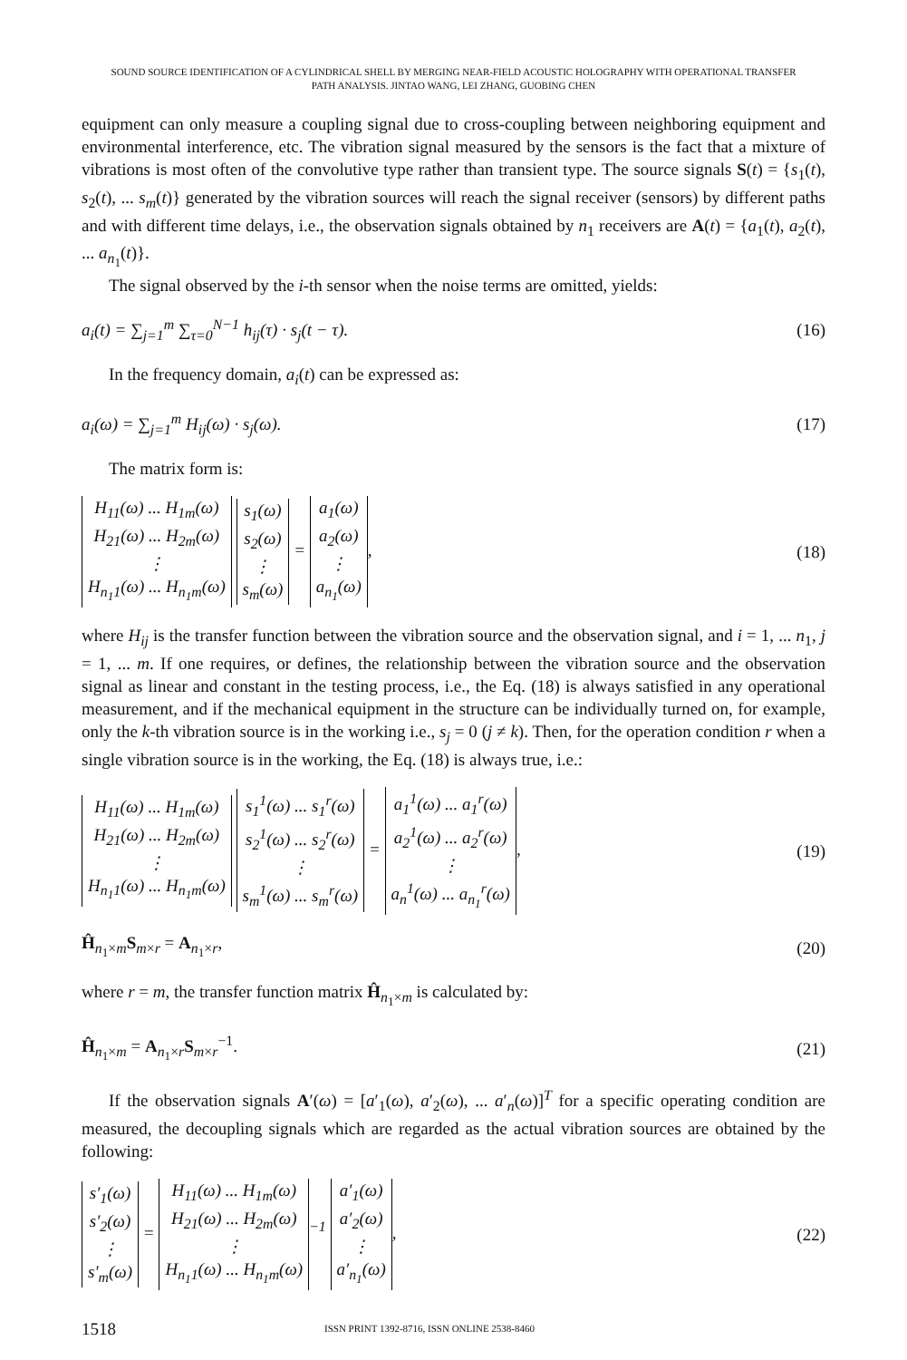SOUND SOURCE IDENTIFICATION OF A CYLINDRICAL SHELL BY MERGING NEAR-FIELD ACOUSTIC HOLOGRAPHY WITH OPERATIONAL TRANSFER
PATH ANALYSIS. JINTAO WANG, LEI ZHANG, GUOBING CHEN
equipment can only measure a coupling signal due to cross-coupling between neighboring equipment and environmental interference, etc. The vibration signal measured by the sensors is the fact that a mixture of vibrations is most often of the convolutive type rather than transient type. The source signals S(t) = {s<sub>1</sub>(t), s<sub>2</sub>(t), ... s<sub>m</sub>(t)} generated by the vibration sources will reach the signal receiver (sensors) by different paths and with different time delays, i.e., the observation signals obtained by n<sub>1</sub> receivers are A(t) = {a<sub>1</sub>(t), a<sub>2</sub>(t), ... a<sub>n<sub>1</sub></sub>(t)}.
The signal observed by the i-th sensor when the noise terms are omitted, yields:
a<sub>i</sub>(t) = ∑<sub>j=1</sub><sup>m</sup> ∑<sub>τ=0</sub><sup>N−1</sup> h<sub>ij</sub>(τ) · s<sub>j</sub>(t − τ). (16)
In the frequency domain, a<sub>i</sub>(t) can be expressed as:
a<sub>i</sub>(ω) = ∑<sub>j=1</sub><sup>m</sup> H<sub>ij</sub>(ω) · s<sub>j</sub>(ω). (17)
The matrix form is:
| H<sub>11</sub>(ω) ... H<sub>1m</sub>(ω) |
| H<sub>21</sub>(ω) ... H<sub>2m</sub>(ω) |
| ⋮ |
| H<sub>n<sub>1</sub>1</sub>(ω) ... H<sub>n<sub>1</sub>m</sub>(ω) |
| s<sub>1</sub>(ω) |
| s<sub>2</sub>(ω) |
| ⋮ |
| s<sub>m</sub>(ω) |
=
| a<sub>1</sub>(ω) |
| a<sub>2</sub>(ω) |
| ⋮ |
| a<sub>n<sub>1</sub></sub>(ω) |
, (18)
where H<sub>ij</sub> is the transfer function between the vibration source and the observation signal, and i = 1, ... n<sub>1</sub>, j = 1, ... m. If one requires, or defines, the relationship between the vibration source and the observation signal as linear and constant in the testing process, i.e., the Eq. (18) is always satisfied in any operational measurement, and if the mechanical equipment in the structure can be individually turned on, for example, only the k-th vibration source is in the working i.e., s<sub>j</sub> = 0 (j ≠ k). Then, for the operation condition r when a single vibration source is in the working, the Eq. (18) is always true, i.e.:
| H<sub>11</sub>(ω) ... H<sub>1m</sub>(ω) |
| H<sub>21</sub>(ω) ... H<sub>2m</sub>(ω) |
| ⋮ |
| H<sub>n<sub>1</sub>1</sub>(ω) ... H<sub>n<sub>1</sub>m</sub>(ω) |
| s<sub>1</sub><sup>1</sup>(ω) ... s<sub>1</sub><sup>r</sup>(ω) |
| s<sub>2</sub><sup>1</sup>(ω) ... s<sub>2</sub><sup>r</sup>(ω) |
| ⋮ |
| s<sub>m</sub><sup>1</sup>(ω) ... s<sub>m</sub><sup>r</sup>(ω) |
=
| a<sub>1</sub><sup>1</sup>(ω) ... a<sub>1</sub><sup>r</sup>(ω) |
| a<sub>2</sub><sup>1</sup>(ω) ... a<sub>2</sub><sup>r</sup>(ω) |
| ⋮ |
| a<sub>n</sub><sup>1</sup>(ω) ... a<sub>n<sub>1</sub></sub><sup>r</sup>(ω) |
, (19)
Ĥ<sub>n<sub>1</sub>×m</sub>S<sub>m×r</sub> = A<sub>n<sub>1</sub>×r</sub>, (20)
where r = m, the transfer function matrix Ĥ<sub>n<sub>1</sub>×m</sub> is calculated by:
Ĥ<sub>n<sub>1</sub>×m</sub> = A<sub>n<sub>1</sub>×r</sub>S<sub>m×r</sub><sup>−1</sup>. (21)
If the observation signals A′(ω) = [a′<sub>1</sub>(ω), a′<sub>2</sub>(ω), ... a′<sub>n</sub>(ω)]<sup>T</sup> for a specific operating condition are measured, the decoupling signals which are regarded as the actual vibration sources are obtained by the following:
| s′<sub>1</sub>(ω) |
| s′<sub>2</sub>(ω) |
| ⋮ |
| s′<sub>m</sub>(ω) |
=
| H<sub>11</sub>(ω) ... H<sub>1m</sub>(ω) |
| H<sub>21</sub>(ω) ... H<sub>2m</sub>(ω) |
| ⋮ |
| H<sub>n<sub>1</sub>1</sub>(ω) ... H<sub>n<sub>1</sub>m</sub>(ω) |
<sup>−1</sup>
| a′<sub>1</sub>(ω) |
| a′<sub>2</sub>(ω) |
| ⋮ |
| a′<sub>n<sub>1</sub></sub>(ω) |
, (22)
1518 ISSN PRINT 1392-8716, ISSN ONLINE 2538-8460